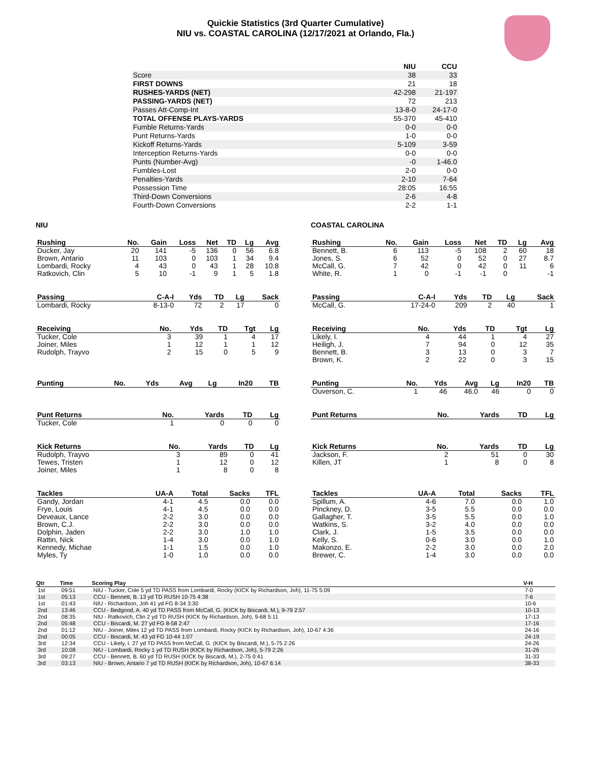Quickie Statistics (3rd Quarter Cumulative)
NIU vs. COASTAL CAROLINA (12/17/2021 at Orlando, Fla.)
| | NIU | CCU |
| --- | --- | --- |
| Score | 38 | 33 |
| FIRST DOWNS | 21 | 18 |
| RUSHES-YARDS (NET) | 42-298 | 21-197 |
| PASSING-YARDS (NET) | 72 | 213 |
| Passes Att-Comp-Int | 13-8-0 | 24-17-0 |
| TOTAL OFFENSE PLAYS-YARDS | 55-370 | 45-410 |
| Fumble Returns-Yards | 0-0 | 0-0 |
| Punt Returns-Yards | 1-0 | 0-0 |
| Kickoff Returns-Yards | 5-109 | 3-59 |
| Interception Returns-Yards | 0-0 | 0-0 |
| Punts (Number-Avg) | -0 | 1-46.0 |
| Fumbles-Lost | 2-0 | 0-0 |
| Penalties-Yards | 2-10 | 7-64 |
| Possession Time | 28:05 | 16:55 |
| Third-Down Conversions | 2-6 | 4-8 |
| Fourth-Down Conversions | 2-2 | 1-1 |
NIU
| Rushing | No. | Gain | Loss | Net | TD | Lg | Avg |
| --- | --- | --- | --- | --- | --- | --- | --- |
| Ducker, Jay | 20 | 141 | -5 | 136 | 0 | 56 | 6.8 |
| Brown, Antario | 11 | 103 | 0 | 103 | 1 | 34 | 9.4 |
| Lombardi, Rocky | 4 | 43 | 0 | 43 | 1 | 28 | 10.8 |
| Ratkovich, Clin | 5 | 10 | -1 | 9 | 1 | 5 | 1.8 |
| Passing | C-A-I | Yds | TD | Lg | Sack |
| --- | --- | --- | --- | --- | --- |
| Lombardi, Rocky | 8-13-0 | 72 | 2 | 17 | 0 |
| Receiving | No. | Yds | TD | Tgt | Lg |
| --- | --- | --- | --- | --- | --- |
| Tucker, Cole | 3 | 39 | 1 | 4 | 17 |
| Joiner, Miles | 1 | 12 | 1 | 1 | 12 |
| Rudolph, Trayvo | 2 | 15 | 0 | 5 | 9 |
| Punting | No. | Yds | Avg | Lg | In20 | TB |
| --- | --- | --- | --- | --- | --- | --- |
| Punt Returns | No. | Yards | TD | Lg |
| --- | --- | --- | --- | --- |
| Tucker, Cole | 1 | 0 | 0 | 0 |
| Kick Returns | No. | Yards | TD | Lg |
| --- | --- | --- | --- | --- |
| Rudolph, Trayvo | 3 | 89 | 0 | 41 |
| Tewes, Tristen | 1 | 12 | 0 | 12 |
| Joiner, Miles | 1 | 8 | 0 | 8 |
| Tackles | UA-A | Total | Sacks | TFL |
| --- | --- | --- | --- | --- |
| Gandy, Jordan | 4-1 | 4.5 | 0.0 | 0.0 |
| Frye, Louis | 4-1 | 4.5 | 0.0 | 0.0 |
| Deveaux, Lance | 2-2 | 3.0 | 0.0 | 0.0 |
| Brown, C.J. | 2-2 | 3.0 | 0.0 | 0.0 |
| Dolphin, Jaden | 2-2 | 3.0 | 1.0 | 1.0 |
| Rattin, Nick | 1-4 | 3.0 | 0.0 | 1.0 |
| Kennedy, Michae | 1-1 | 1.5 | 0.0 | 1.0 |
| Myles, Ty | 1-0 | 1.0 | 0.0 | 0.0 |
COASTAL CAROLINA
| Rushing | No. | Gain | Loss | Net | TD | Lg | Avg |
| --- | --- | --- | --- | --- | --- | --- | --- |
| Bennett, B. | 6 | 113 | -5 | 108 | 2 | 60 | 18 |
| Jones, S. | 6 | 52 | 0 | 52 | 0 | 27 | 8.7 |
| McCall, G. | 7 | 42 | 0 | 42 | 0 | 11 | 6 |
| White, R. | 1 | 0 | -1 | -1 | 0 | | -1 |
| Passing | C-A-I | Yds | TD | Lg | Sack |
| --- | --- | --- | --- | --- | --- |
| McCall, G. | 17-24-0 | 209 | 2 | 40 | 1 |
| Receiving | No. | Yds | TD | Tgt | Lg |
| --- | --- | --- | --- | --- | --- |
| Likely, I. | 4 | 44 | 1 | 4 | 27 |
| Heiligh, J. | 7 | 94 | 0 | 12 | 35 |
| Bennett, B. | 3 | 13 | 0 | 3 | 7 |
| Brown, K. | 2 | 22 | 0 | 3 | 15 |
| Punting | No. | Yds | Avg | Lg | In20 | TB |
| --- | --- | --- | --- | --- | --- | --- |
| Ouverson, C. | 1 | 46 | 46.0 | 46 | 0 | 0 |
| Punt Returns | No. | Yards | TD | Lg |
| --- | --- | --- | --- | --- |
| Kick Returns | No. | Yards | TD | Lg |
| --- | --- | --- | --- | --- |
| Jackson, F. | 2 | 51 | 0 | 30 |
| Killen, JT | 1 | 8 | 0 | 8 |
| Tackles | UA-A | Total | Sacks | TFL |
| --- | --- | --- | --- | --- |
| Spillum, A. | 4-6 | 7.0 | 0.0 | 1.0 |
| Pinckney, D. | 3-5 | 5.5 | 0.0 | 0.0 |
| Gallagher, T. | 3-5 | 5.5 | 0.0 | 1.0 |
| Watkins, S. | 3-2 | 4.0 | 0.0 | 0.0 |
| Clark, J. | 1-5 | 3.5 | 0.0 | 0.0 |
| Kelly, S. | 0-6 | 3.0 | 0.0 | 1.0 |
| Makonzo, E. | 2-2 | 3.0 | 0.0 | 2.0 |
| Brewer, C. | 1-4 | 3.0 | 0.0 | 0.0 |
| Qtr | Time | Scoring Play | V-H |
| --- | --- | --- | --- |
| 1st | 09:51 | NIU - Tucker, Cole 5 yd TD PASS from Lombardi, Rocky (KICK by Richardson, Joh), 11-75 5:09 | 7-0 |
| 1st | 05:13 | CCU - Bennett, B. 13 yd TD RUSH 10-75 4:38 | 7-6 |
| 1st | 01:43 | NIU - Richardson, Joh 41 yd FG 8-34 3:30 | 10-6 |
| 2nd | 13:46 | CCU - Bedgood, A. 40 yd TD PASS from McCall, G. (KICK by Biscardi, M.), 9-79 2:57 | 10-13 |
| 2nd | 08:35 | NIU - Ratkovich, Clin 2 yd TD RUSH (KICK by Richardson, Joh), 9-68 5:11 | 17-13 |
| 2nd | 05:48 | CCU - Biscardi, M. 27 yd FG 8-58 2:47 | 17-16 |
| 2nd | 01:12 | NIU - Joiner, Miles 12 yd TD PASS from Lombardi, Rocky (KICK by Richardson, Joh), 10-67 4:36 | 24-16 |
| 2nd | 00:05 | CCU - Biscardi, M. 43 yd FG 10-44 1:07 | 24-19 |
| 3rd | 12:34 | CCU - Likely, I. 27 yd TD PASS from McCall, G. (KICK by Biscardi, M.), 5-75 2:26 | 24-26 |
| 3rd | 10:08 | NIU - Lombardi, Rocky 1 yd TD RUSH (KICK by Richardson, Joh), 5-79 2:26 | 31-26 |
| 3rd | 09:27 | CCU - Bennett, B. 60 yd TD RUSH (KICK by Biscardi, M.), 2-75 0:41 | 31-33 |
| 3rd | 03:13 | NIU - Brown, Antario 7 yd TD RUSH (KICK by Richardson, Joh), 10-67 6:14 | 38-33 |